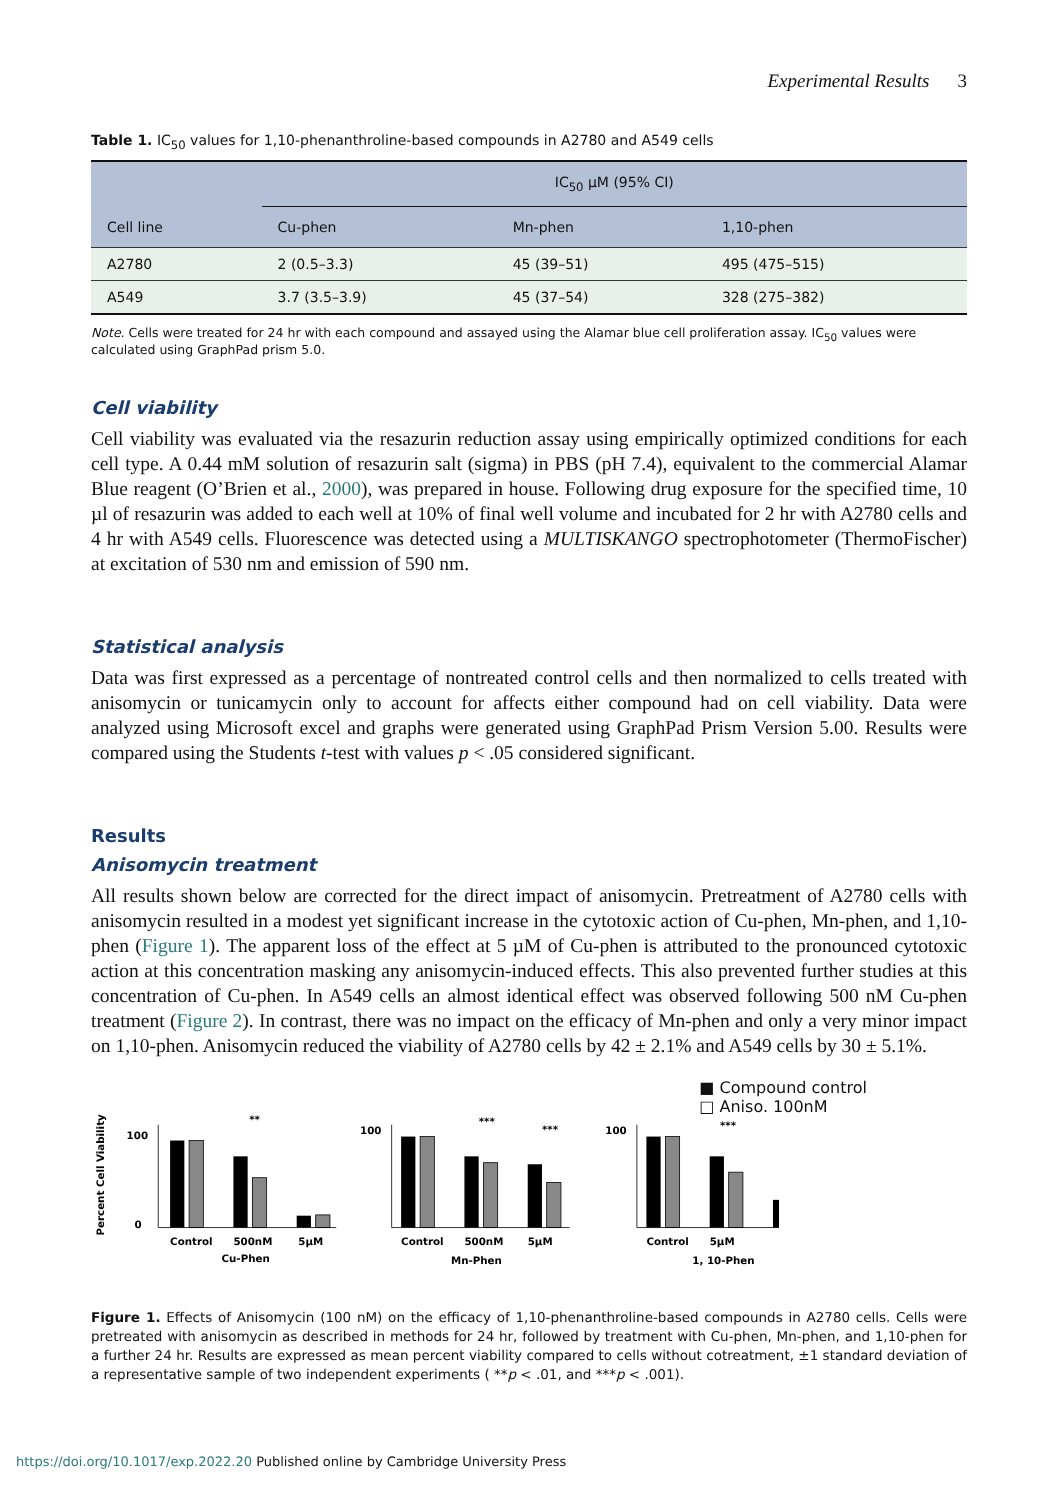Experimental Results 3
Table 1. IC<sub>50</sub> values for 1,10-phenanthroline-based compounds in A2780 and A549 cells
| Cell line | IC<sub>50</sub> µM (95% CI) | | |
| --- | --- | --- | --- |
| | Cu-phen | Mn-phen | 1,10-phen |
| A2780 | 2 (0.5–3.3) | 45 (39–51) | 495 (475–515) |
| A549 | 3.7 (3.5–3.9) | 45 (37–54) | 328 (275–382) |
Note. Cells were treated for 24 hr with each compound and assayed using the Alamar blue cell proliferation assay. IC<sub>50</sub> values were calculated using GraphPad prism 5.0.
Cell viability
Cell viability was evaluated via the resazurin reduction assay using empirically optimized conditions for each cell type. A 0.44 mM solution of resazurin salt (sigma) in PBS (pH 7.4), equivalent to the commercial Alamar Blue reagent (O’Brien et al., 2000), was prepared in house. Following drug exposure for the specified time, 10 µl of resazurin was added to each well at 10% of final well volume and incubated for 2 hr with A2780 cells and 4 hr with A549 cells. Fluorescence was detected using a MULTISKANGO spectrophotometer (ThermoFischer) at excitation of 530 nm and emission of 590 nm.
Statistical analysis
Data was first expressed as a percentage of nontreated control cells and then normalized to cells treated with anisomycin or tunicamycin only to account for affects either compound had on cell viability. Data were analyzed using Microsoft excel and graphs were generated using GraphPad Prism Version 5.00. Results were compared using the Students t-test with values p < .05 considered significant.
Results
Anisomycin treatment
All results shown below are corrected for the direct impact of anisomycin. Pretreatment of A2780 cells with anisomycin resulted in a modest yet significant increase in the cytotoxic action of Cu-phen, Mn-phen, and 1,10-phen (Figure 1). The apparent loss of the effect at 5 µM of Cu-phen is attributed to the pronounced cytotoxic action at this concentration masking any anisomycin-induced effects. This also prevented further studies at this concentration of Cu-phen. In A549 cells an almost identical effect was observed following 500 nM Cu-phen treatment (Figure 2). In contrast, there was no impact on the efficacy of Mn-phen and only a very minor impact on 1,10-phen. Anisomycin reduced the viability of A2780 cells by 42 ± 2.1% and A549 cells by 30 ± 5.1%.
Percent Cell Viability
100
0
100
100
Control
500nM
5µM
Cu-Phen
Control
500nM
5µM
Mn-Phen
Control
5µM
1, 10-Phen
**
***
***
***
■ Compound control
□ Aniso. 100nM
Figure 1. Effects of Anisomycin (100 nM) on the efficacy of 1,10-phenanthroline-based compounds in A2780 cells. Cells were pretreated with anisomycin as described in methods for 24 hr, followed by treatment with Cu-phen, Mn-phen, and 1,10-phen for a further 24 hr. Results are expressed as mean percent viability compared to cells without cotreatment, ±1 standard deviation of a representative sample of two independent experiments ( **p < .01, and ***p < .001).
https://doi.org/10.1017/exp.2022.20 Published online by Cambridge University Press